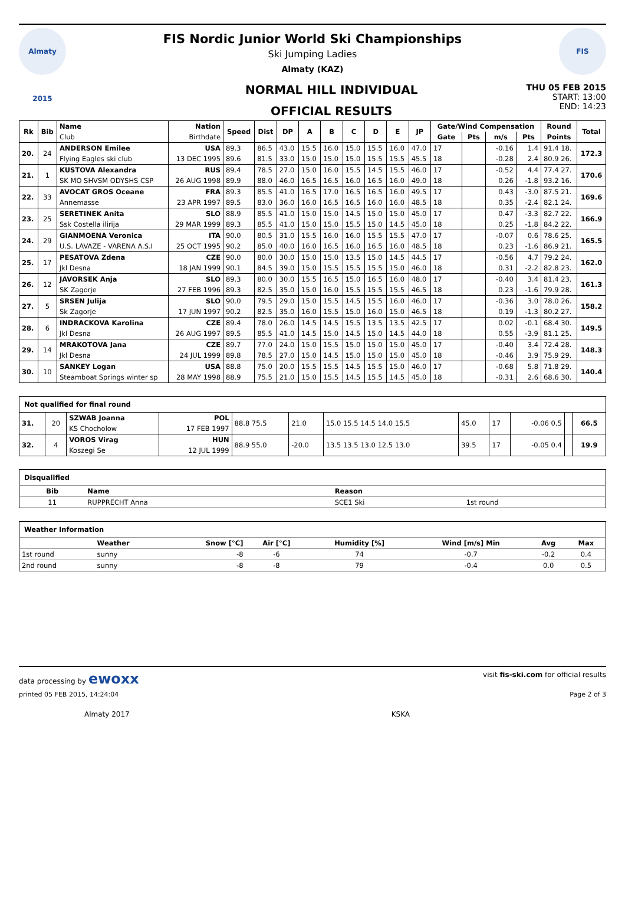Almaty 2015
FIS Nordic Junior World Ski Championships
Ski Jumping Ladies
Almaty (KAZ)
FIS
NORMAL HILL INDIVIDUAL
OFFICIAL RESULTS
THU 05 FEB 2015
START: 13:00
END: 14:23
| Rk | Bib | Name | Nation | Speed | Dist | DP | A | B | C | D | E | JP | Gate/Wind Compensation | | | | Round | Total |
| --- | --- | --- | --- | --- | --- | --- | --- | --- | --- | --- | --- | --- | --- | --- | --- | --- | --- | --- |
| | | Club | Birthdate | | | | | | | | | | Gate | Pts | m/s | Pts | Points | |
| 20. | 24 | ANDERSON Emilee | USA | 89.3 | 86.5 | 43.0 | 15.5 | 16.0 | 15.0 | 15.5 | 16.0 | 47.0 | 17 | | -0.16 | 1.4 | 91.4 18. | 172.3 |
| | | Flying Eagles ski club | 13 DEC 1995 | 89.6 | 81.5 | 33.0 | 15.0 | 15.0 | 15.0 | 15.5 | 15.5 | 45.5 | 18 | | -0.28 | 2.4 | 80.9 26. | |
| 21. | 1 | KUSTOVA Alexandra | RUS | 89.4 | 78.5 | 27.0 | 15.0 | 16.0 | 15.5 | 14.5 | 15.5 | 46.0 | 17 | | -0.52 | 4.4 | 77.4 27. | 170.6 |
| | | SK MO SHVSM ODYSHS CSP | 26 AUG 1998 | 89.9 | 88.0 | 46.0 | 16.5 | 16.5 | 16.0 | 16.5 | 16.0 | 49.0 | 18 | | 0.26 | -1.8 | 93.2 16. | |
| 22. | 33 | AVOCAT GROS Oceane | FRA | 89.3 | 85.5 | 41.0 | 16.5 | 17.0 | 16.5 | 16.5 | 16.0 | 49.5 | 17 | | 0.43 | -3.0 | 87.5 21. | 169.6 |
| | | Annemasse | 23 APR 1997 | 89.5 | 83.0 | 36.0 | 16.0 | 16.5 | 16.5 | 16.0 | 16.0 | 48.5 | 18 | | 0.35 | -2.4 | 82.1 24. | |
| 23. | 25 | SERETINEK Anita | SLO | 88.9 | 85.5 | 41.0 | 15.0 | 15.0 | 14.5 | 15.0 | 15.0 | 45.0 | 17 | | 0.47 | -3.3 | 82.7 22. | 166.9 |
| | | Ssk Costella ilirija | 29 MAR 1999 | 89.3 | 85.5 | 41.0 | 15.0 | 15.0 | 15.5 | 15.0 | 14.5 | 45.0 | 18 | | 0.25 | -1.8 | 84.2 22. | |
| 24. | 29 | GIANMOENA Veronica | ITA | 90.0 | 80.5 | 31.0 | 15.5 | 16.0 | 16.0 | 15.5 | 15.5 | 47.0 | 17 | | -0.07 | 0.6 | 78.6 25. | 165.5 |
| | | U.S. LAVAZE - VARENA A.S.I | 25 OCT 1995 | 90.2 | 85.0 | 40.0 | 16.0 | 16.5 | 16.0 | 16.5 | 16.0 | 48.5 | 18 | | 0.23 | -1.6 | 86.9 21. | |
| 25. | 17 | PESATOVA Zdena | CZE | 90.0 | 80.0 | 30.0 | 15.0 | 15.0 | 13.5 | 15.0 | 14.5 | 44.5 | 17 | | -0.56 | 4.7 | 79.2 24. | 162.0 |
| | | Jkl Desna | 18 JAN 1999 | 90.1 | 84.5 | 39.0 | 15.0 | 15.5 | 15.5 | 15.5 | 15.0 | 46.0 | 18 | | 0.31 | -2.2 | 82.8 23. | |
| 26. | 12 | JAVORSEK Anja | SLO | 89.3 | 80.0 | 30.0 | 15.5 | 16.5 | 15.0 | 16.5 | 16.0 | 48.0 | 17 | | -0.40 | 3.4 | 81.4 23. | 161.3 |
| | | SK Zagorje | 27 FEB 1996 | 89.3 | 82.5 | 35.0 | 15.0 | 16.0 | 15.5 | 15.5 | 15.5 | 46.5 | 18 | | 0.23 | -1.6 | 79.9 28. | |
| 27. | 5 | SRSEN Julija | SLO | 90.0 | 79.5 | 29.0 | 15.0 | 15.5 | 14.5 | 15.5 | 16.0 | 46.0 | 17 | | -0.36 | 3.0 | 78.0 26. | 158.2 |
| | | Sk Zagorje | 17 JUN 1997 | 90.2 | 82.5 | 35.0 | 16.0 | 15.5 | 15.0 | 16.0 | 15.0 | 46.5 | 18 | | 0.19 | -1.3 | 80.2 27. | |
| 28. | 6 | INDRACKOVA Karolina | CZE | 89.4 | 78.0 | 26.0 | 14.5 | 14.5 | 15.5 | 13.5 | 13.5 | 42.5 | 17 | | 0.02 | -0.1 | 68.4 30. | 149.5 |
| | | Jkl Desna | 26 AUG 1997 | 89.5 | 85.5 | 41.0 | 14.5 | 15.0 | 14.5 | 15.0 | 14.5 | 44.0 | 18 | | 0.55 | -3.9 | 81.1 25. | |
| 29. | 14 | MRAKOTOVA Jana | CZE | 89.7 | 77.0 | 24.0 | 15.0 | 15.5 | 15.0 | 15.0 | 15.0 | 45.0 | 17 | | -0.40 | 3.4 | 72.4 28. | 148.3 |
| | | Jkl Desna | 24 JUL 1999 | 89.8 | 78.5 | 27.0 | 15.0 | 14.5 | 15.0 | 15.0 | 15.0 | 45.0 | 18 | | -0.46 | 3.9 | 75.9 29. | |
| 30. | 10 | SANKEY Logan | USA | 88.8 | 75.0 | 20.0 | 15.5 | 15.5 | 14.5 | 15.5 | 15.0 | 46.0 | 17 | | -0.68 | 5.8 | 71.8 29. | 140.4 |
| | | Steamboat Springs winter sp | 28 MAY 1998 | 88.9 | 75.5 | 21.0 | 15.0 | 15.5 | 14.5 | 15.5 | 14.5 | 45.0 | 18 | | -0.31 | 2.6 | 68.6 30. | |
| Not qualified for final round | | | | | | | | | | | |
| --- | --- | --- | --- | --- | --- | --- | --- | --- | --- | --- | --- |
| 31. | 20 | SZWAB Joanna | POL | 88.8 75.5 | 21.0 | 15.0 15.5 14.5 14.0 15.5 | 45.0 | 17 | -0.06 0.5 | | 66.5 |
| | | KS Chocholow | 17 FEB 1997 | | | | | | | | |
| 32. | 4 | VOROS Virag | HUN | 88.9 55.0 | -20.0 | 13.5 13.5 13.0 12.5 13.0 | 39.5 | 17 | -0.05 0.4 | | 19.9 |
| | | Koszegi Se | 12 JUL 1999 | | | | | | | | |
| Disqualified | | | |
| --- | --- | --- | --- |
| Bib | Name | Reason | |
| 11 | RUPPRECHT Anna | SCE1 Ski | 1st round |
| Weather Information | | | | | | | |
| --- | --- | --- | --- | --- | --- | --- | --- |
| | Weather | Snow [°C] | Air [°C] | Humidity [%] | Wind [m/s] Min | Avg | Max |
| 1st round | sunny | -8 | -6 | 74 | -0.7 | -0.2 | 0.4 |
| 2nd round | sunny | -8 | -8 | 79 | -0.4 | 0.0 | 0.5 |
data processing by ewoxx visit fis-ski.com for official results
printed 05 FEB 2015, 14:24:04 Page 2 of 3
Almaty 2017 KSKA